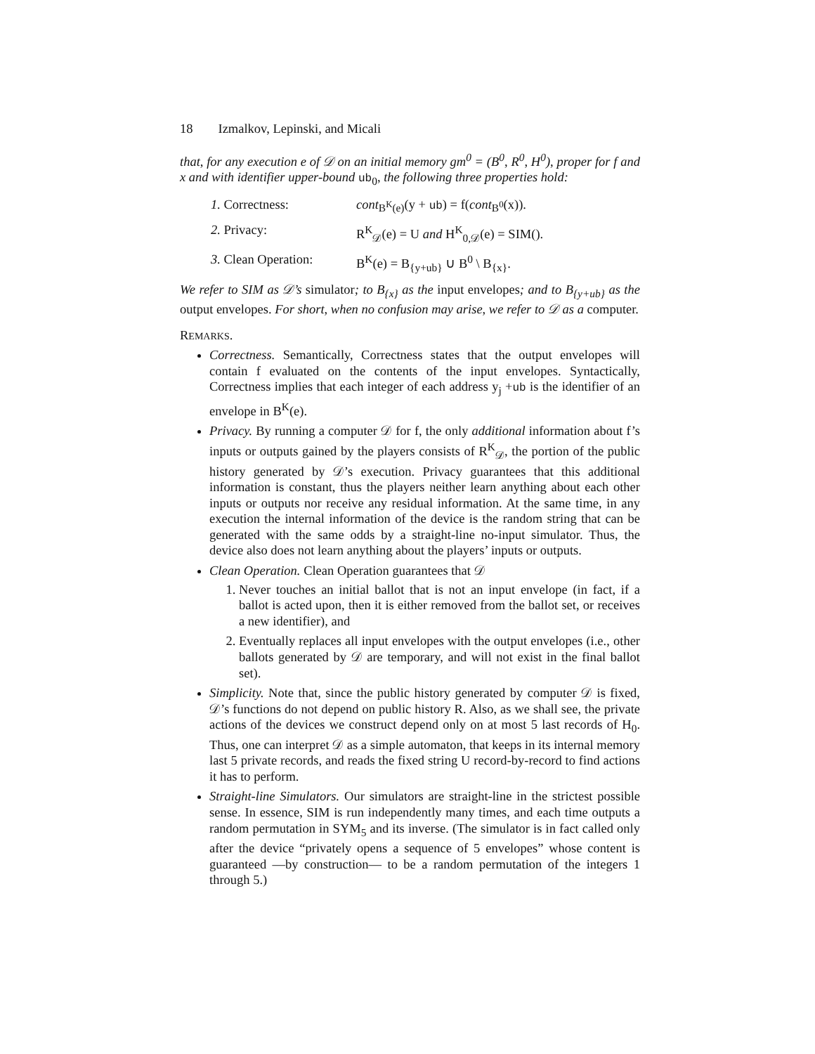18 Izmalkov, Lepinski, and Micali
that, for any execution e of 𝒟 on an initial memory gm<sup>0</sup> = (B<sup>0</sup>, R<sup>0</sup>, H<sup>0</sup>), proper for f and x and with identifier upper-bound ub<sub>0</sub>, the following three properties hold:
1. Correctness: cont<sub>B<sup>K</sup>(e)</sub>(y + ub) = f(cont<sub>B<sup>0</sup></sub>(x)).
2. Privacy: R<sup>K</sup><sub>𝒟</sub>(e) = U and H<sup>K</sup><sub>0,𝒟</sub>(e) = SIM().
3. Clean Operation: B<sup>K</sup>(e) = B<sub>{y+ub}</sub> ∪ B<sup>0</sup> \ B<sub>{x}</sub>.
We refer to SIM as 𝒟’s simulator; to B<sub>{x}</sub> as the input envelopes; and to B<sub>{y+ub}</sub> as the output envelopes. For short, when no confusion may arise, we refer to 𝒟 as a computer.
REMARKS.
Correctness. Semantically, Correctness states that the output envelopes will contain f evaluated on the contents of the input envelopes. Syntactically, Correctness implies that each integer of each address y<sub>j</sub> +ub is the identifier of an envelope in B<sup>K</sup>(e).
Privacy. By running a computer 𝒟 for f, the only additional information about f’s inputs or outputs gained by the players consists of R<sup>K</sup><sub>𝒟</sub>, the portion of the public history generated by 𝒟’s execution. Privacy guarantees that this additional information is constant, thus the players neither learn anything about each other inputs or outputs nor receive any residual information. At the same time, in any execution the internal information of the device is the random string that can be generated with the same odds by a straight-line no-input simulator. Thus, the device also does not learn anything about the players’ inputs or outputs.
Clean Operation. Clean Operation guarantees that 𝒟
1. Never touches an initial ballot that is not an input envelope (in fact, if a ballot is acted upon, then it is either removed from the ballot set, or receives a new identifier), and
2. Eventually replaces all input envelopes with the output envelopes (i.e., other ballots generated by 𝒟 are temporary, and will not exist in the final ballot set).
Simplicity. Note that, since the public history generated by computer 𝒟 is fixed, 𝒟’s functions do not depend on public history R. Also, as we shall see, the private actions of the devices we construct depend only on at most 5 last records of H<sub>0</sub>. Thus, one can interpret 𝒟 as a simple automaton, that keeps in its internal memory last 5 private records, and reads the fixed string U record-by-record to find actions it has to perform.
Straight-line Simulators. Our simulators are straight-line in the strictest possible sense. In essence, SIM is run independently many times, and each time outputs a random permutation in SYM<sub>5</sub> and its inverse. (The simulator is in fact called only after the device “privately opens a sequence of 5 envelopes” whose content is guaranteed —by construction— to be a random permutation of the integers 1 through 5.)